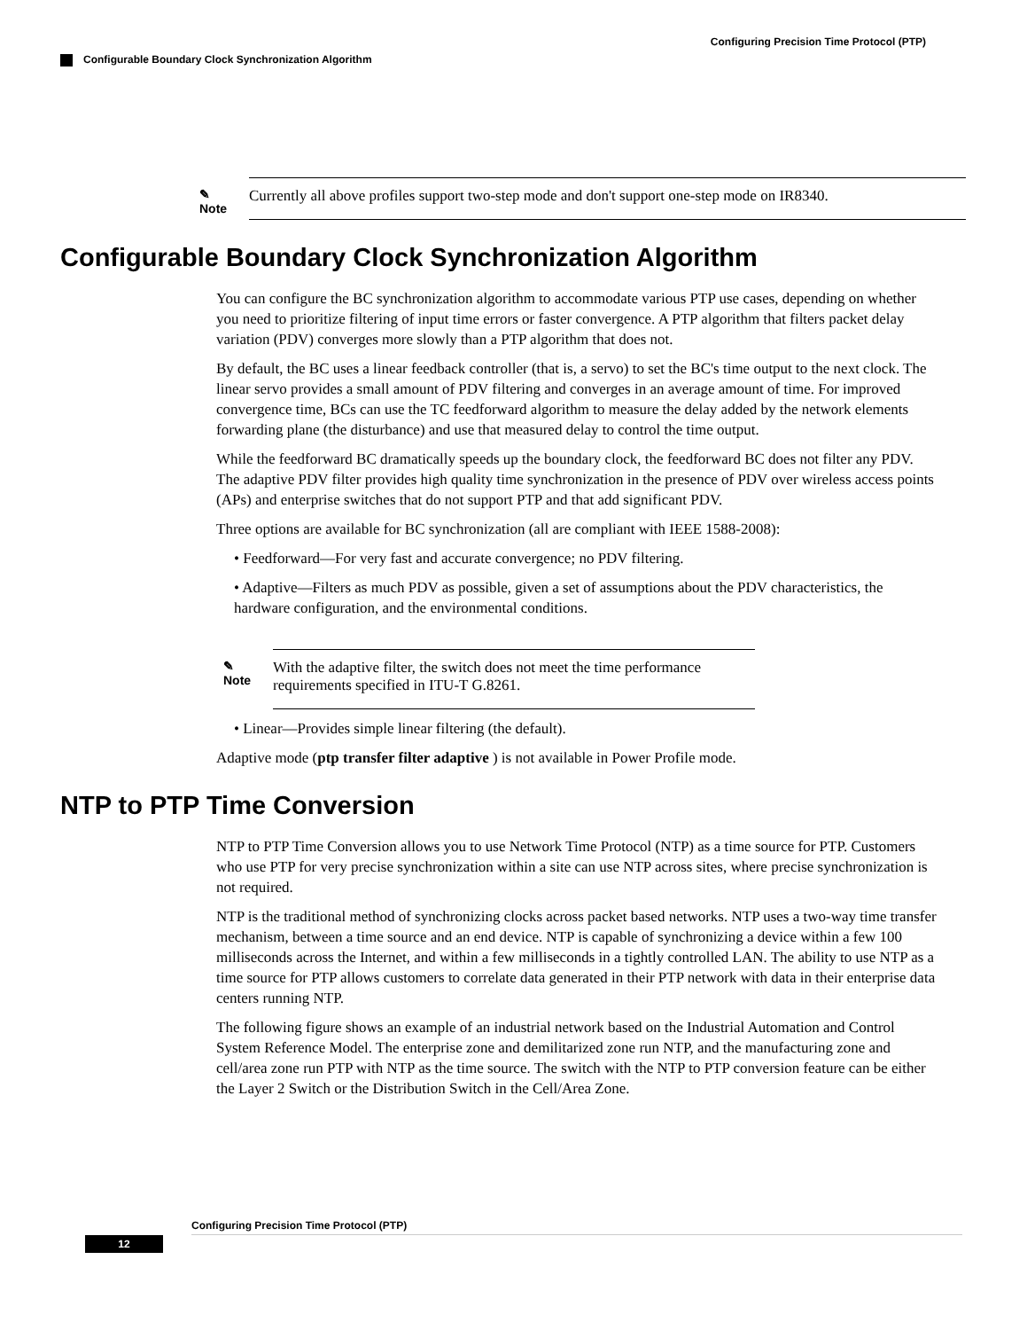Configuring Precision Time Protocol (PTP)
Configurable Boundary Clock Synchronization Algorithm
✎
Note
Currently all above profiles support two-step mode and don't support one-step mode on IR8340.
Configurable Boundary Clock Synchronization Algorithm
You can configure the BC synchronization algorithm to accommodate various PTP use cases, depending on whether you need to prioritize filtering of input time errors or faster convergence. A PTP algorithm that filters packet delay variation (PDV) converges more slowly than a PTP algorithm that does not.
By default, the BC uses a linear feedback controller (that is, a servo) to set the BC's time output to the next clock. The linear servo provides a small amount of PDV filtering and converges in an average amount of time. For improved convergence time, BCs can use the TC feedforward algorithm to measure the delay added by the network elements forwarding plane (the disturbance) and use that measured delay to control the time output.
While the feedforward BC dramatically speeds up the boundary clock, the feedforward BC does not filter any PDV. The adaptive PDV filter provides high quality time synchronization in the presence of PDV over wireless access points (APs) and enterprise switches that do not support PTP and that add significant PDV.
Three options are available for BC synchronization (all are compliant with IEEE 1588-2008):
• Feedforward—For very fast and accurate convergence; no PDV filtering.
• Adaptive—Filters as much PDV as possible, given a set of assumptions about the PDV characteristics, the hardware configuration, and the environmental conditions.
✎
Note
With the adaptive filter, the switch does not meet the time performance requirements specified in ITU-T G.8261.
• Linear—Provides simple linear filtering (the default).
Adaptive mode (ptp transfer filter adaptive ) is not available in Power Profile mode.
NTP to PTP Time Conversion
NTP to PTP Time Conversion allows you to use Network Time Protocol (NTP) as a time source for PTP. Customers who use PTP for very precise synchronization within a site can use NTP across sites, where precise synchronization is not required.
NTP is the traditional method of synchronizing clocks across packet based networks. NTP uses a two-way time transfer mechanism, between a time source and an end device. NTP is capable of synchronizing a device within a few 100 milliseconds across the Internet, and within a few milliseconds in a tightly controlled LAN. The ability to use NTP as a time source for PTP allows customers to correlate data generated in their PTP network with data in their enterprise data centers running NTP.
The following figure shows an example of an industrial network based on the Industrial Automation and Control System Reference Model. The enterprise zone and demilitarized zone run NTP, and the manufacturing zone and cell/area zone run PTP with NTP as the time source. The switch with the NTP to PTP conversion feature can be either the Layer 2 Switch or the Distribution Switch in the Cell/Area Zone.
Configuring Precision Time Protocol (PTP)
12